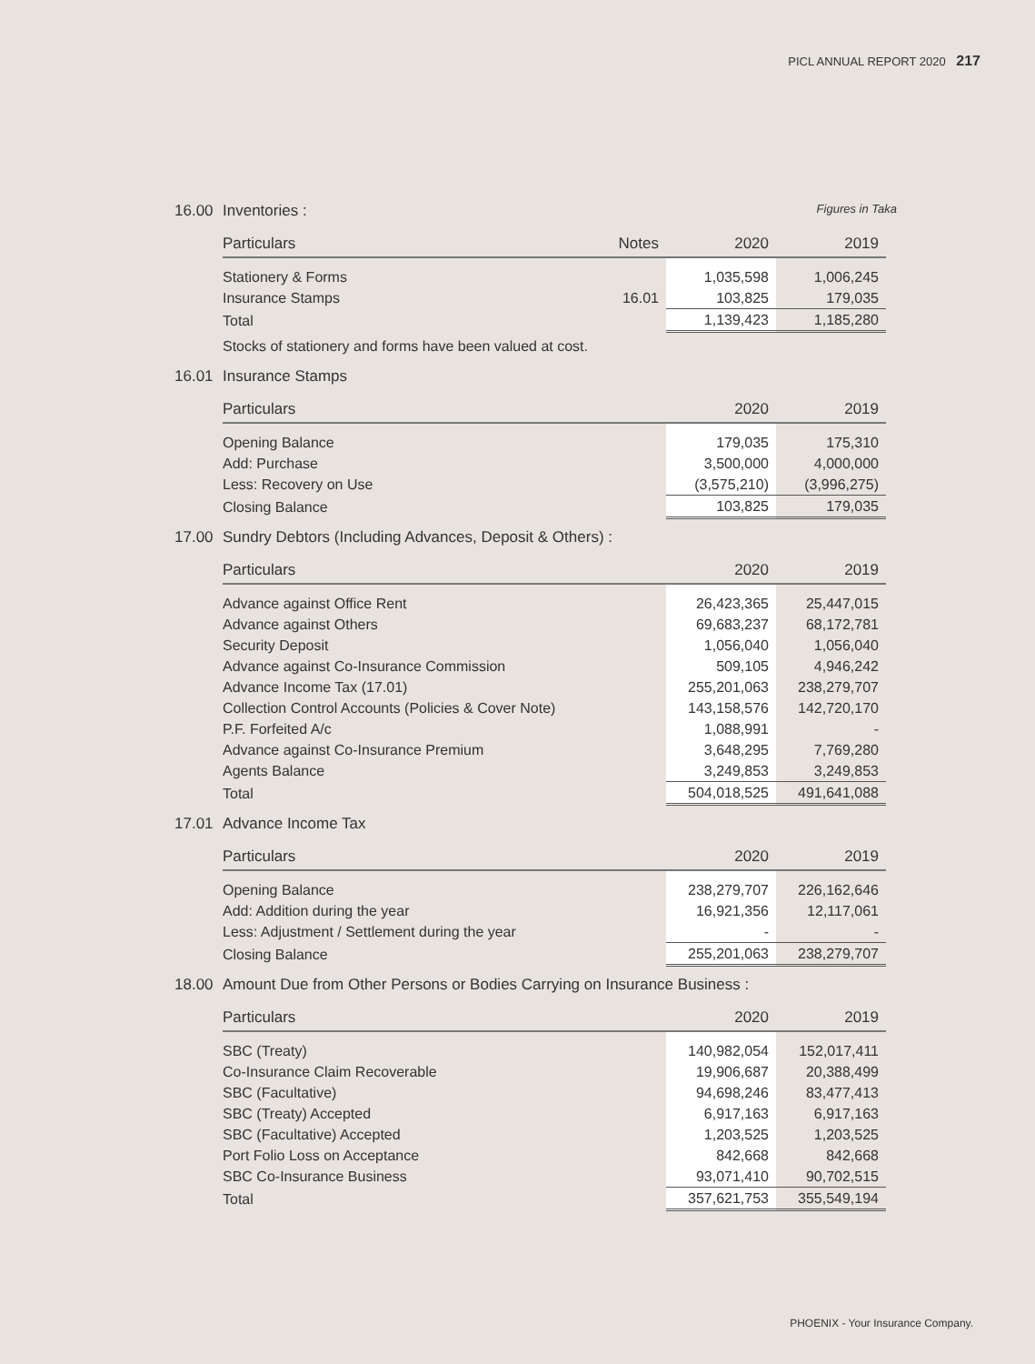PICL ANNUAL REPORT 2020 217
16.00 Inventories : Figures in Taka
| Particulars | Notes | 2020 | 2019 |
| --- | --- | --- | --- |
| Stationery & Forms | | 1,035,598 | 1,006,245 |
| Insurance Stamps | 16.01 | 103,825 | 179,035 |
| Total | | 1,139,423 | 1,185,280 |
Stocks of stationery and forms have been valued at cost.
16.01 Insurance Stamps
| Particulars | 2020 | 2019 |
| --- | --- | --- |
| Opening Balance | 179,035 | 175,310 |
| Add: Purchase | 3,500,000 | 4,000,000 |
| Less: Recovery on Use | (3,575,210) | (3,996,275) |
| Closing Balance | 103,825 | 179,035 |
17.00 Sundry Debtors (Including Advances, Deposit & Others) :
| Particulars | 2020 | 2019 |
| --- | --- | --- |
| Advance against Office Rent | 26,423,365 | 25,447,015 |
| Advance against Others | 69,683,237 | 68,172,781 |
| Security Deposit | 1,056,040 | 1,056,040 |
| Advance against Co-Insurance Commission | 509,105 | 4,946,242 |
| Advance Income Tax (17.01) | 255,201,063 | 238,279,707 |
| Collection Control Accounts (Policies & Cover Note) | 143,158,576 | 142,720,170 |
| P.F. Forfeited A/c | 1,088,991 | - |
| Advance against Co-Insurance Premium | 3,648,295 | 7,769,280 |
| Agents Balance | 3,249,853 | 3,249,853 |
| Total | 504,018,525 | 491,641,088 |
17.01 Advance Income Tax
| Particulars | 2020 | 2019 |
| --- | --- | --- |
| Opening Balance | 238,279,707 | 226,162,646 |
| Add: Addition during the year | 16,921,356 | 12,117,061 |
| Less: Adjustment / Settlement during the year | - | - |
| Closing Balance | 255,201,063 | 238,279,707 |
18.00 Amount Due from Other Persons or Bodies Carrying on Insurance Business :
| Particulars | 2020 | 2019 |
| --- | --- | --- |
| SBC (Treaty) | 140,982,054 | 152,017,411 |
| Co-Insurance Claim Recoverable | 19,906,687 | 20,388,499 |
| SBC (Facultative) | 94,698,246 | 83,477,413 |
| SBC (Treaty) Accepted | 6,917,163 | 6,917,163 |
| SBC (Facultative) Accepted | 1,203,525 | 1,203,525 |
| Port Folio Loss on Acceptance | 842,668 | 842,668 |
| SBC Co-Insurance Business | 93,071,410 | 90,702,515 |
| Total | 357,621,753 | 355,549,194 |
PHOENIX - Your Insurance Company.